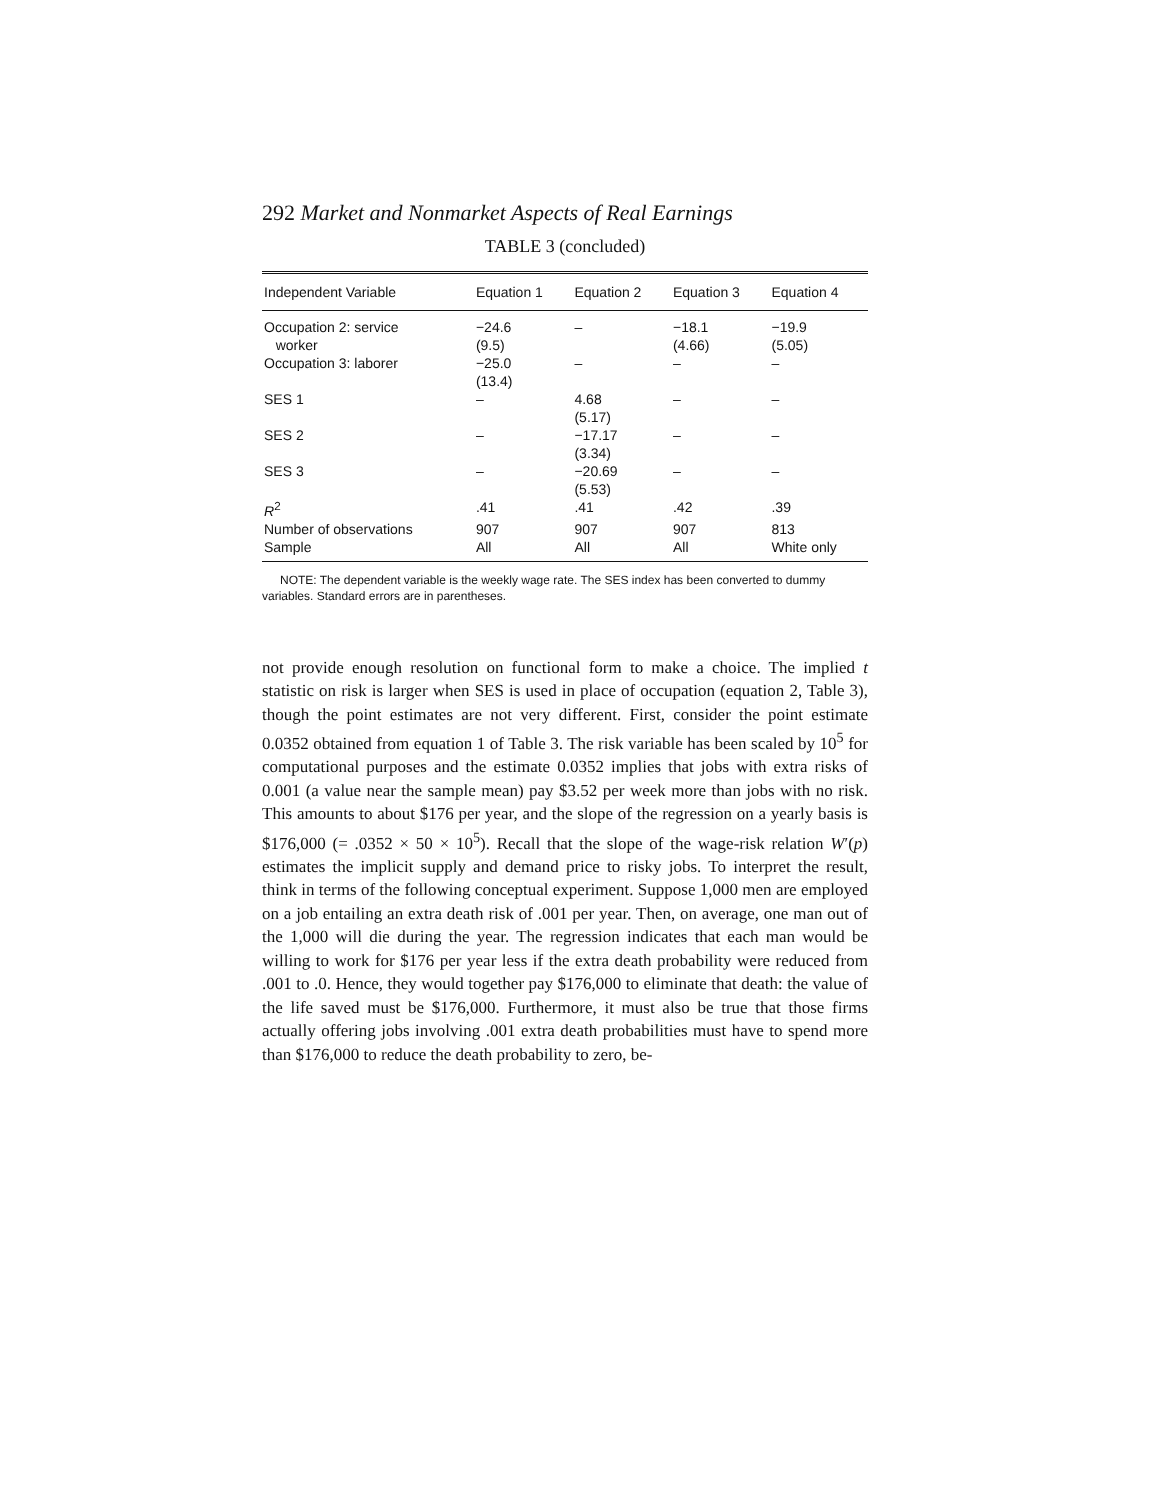292 Market and Nonmarket Aspects of Real Earnings
TABLE 3 (concluded)
| Independent Variable | Equation 1 | Equation 2 | Equation 3 | Equation 4 |
| --- | --- | --- | --- | --- |
| Occupation 2: service | −24.6 | – | −18.1 | −19.9 |
| worker | (9.5) | | (4.66) | (5.05) |
| Occupation 3: laborer | −25.0 | – | – | – |
| | (13.4) | | | |
| SES 1 | – | 4.68 | – | – |
| | | (5.17) | | |
| SES 2 | – | −17.17 | – | – |
| | | (3.34) | | |
| SES 3 | – | −20.69 | – | – |
| | | (5.53) | | |
| R<sup>2</sup> | .41 | .41 | .42 | .39 |
| Number of observations | 907 | 907 | 907 | 813 |
| Sample | All | All | All | White only |
NOTE: The dependent variable is the weekly wage rate. The SES index has been converted to dummy variables. Standard errors are in parentheses.
not provide enough resolution on functional form to make a choice. The implied t statistic on risk is larger when SES is used in place of occupation (equation 2, Table 3), though the point estimates are not very different. First, consider the point estimate 0.0352 obtained from equation 1 of Table 3. The risk variable has been scaled by 10<sup>5</sup> for computational purposes and the estimate 0.0352 implies that jobs with extra risks of 0.001 (a value near the sample mean) pay $3.52 per week more than jobs with no risk. This amounts to about $176 per year, and the slope of the regression on a yearly basis is $176,000 (= .0352 × 50 × 10<sup>5</sup>). Recall that the slope of the wage-risk relation W′(p) estimates the implicit supply and demand price to risky jobs. To interpret the result, think in terms of the following conceptual experiment. Suppose 1,000 men are employed on a job entailing an extra death risk of .001 per year. Then, on average, one man out of the 1,000 will die during the year. The regression indicates that each man would be willing to work for $176 per year less if the extra death probability were reduced from .001 to .0. Hence, they would together pay $176,000 to eliminate that death: the value of the life saved must be $176,000. Furthermore, it must also be true that those firms actually offering jobs involving .001 extra death probabilities must have to spend more than $176,000 to reduce the death probability to zero, be-